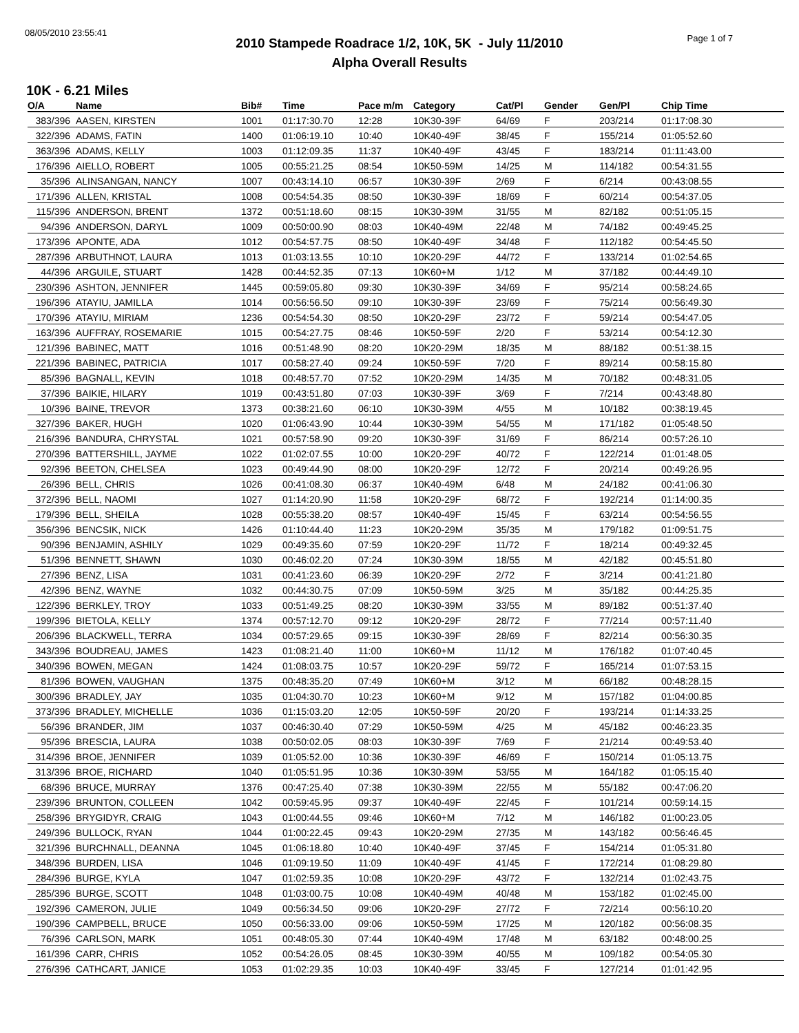08/05/2010 23:55:41
Page 1 of 7
2010 Stampede Roadrace 1/2, 10K, 5K - July 11/2010
Alpha Overall Results
10K - 6.21 Miles
| O/A | Name | Bib# | Time | Pace m/m | Category | Cat/Pl | Gender | Gen/Pl | Chip Time |
| --- | --- | --- | --- | --- | --- | --- | --- | --- | --- |
| 383/396 | AASEN, KIRSTEN | 1001 | 01:17:30.70 | 12:28 | 10K30-39F | 64/69 | F | 203/214 | 01:17:08.30 |
| 322/396 | ADAMS, FATIN | 1400 | 01:06:19.10 | 10:40 | 10K40-49F | 38/45 | F | 155/214 | 01:05:52.60 |
| 363/396 | ADAMS, KELLY | 1003 | 01:12:09.35 | 11:37 | 10K40-49F | 43/45 | F | 183/214 | 01:11:43.00 |
| 176/396 | AIELLO, ROBERT | 1005 | 00:55:21.25 | 08:54 | 10K50-59M | 14/25 | M | 114/182 | 00:54:31.55 |
| 35/396 | ALINSANGAN, NANCY | 1007 | 00:43:14.10 | 06:57 | 10K30-39F | 2/69 | F | 6/214 | 00:43:08.55 |
| 171/396 | ALLEN, KRISTAL | 1008 | 00:54:54.35 | 08:50 | 10K30-39F | 18/69 | F | 60/214 | 00:54:37.05 |
| 115/396 | ANDERSON, BRENT | 1372 | 00:51:18.60 | 08:15 | 10K30-39M | 31/55 | M | 82/182 | 00:51:05.15 |
| 94/396 | ANDERSON, DARYL | 1009 | 00:50:00.90 | 08:03 | 10K40-49M | 22/48 | M | 74/182 | 00:49:45.25 |
| 173/396 | APONTE, ADA | 1012 | 00:54:57.75 | 08:50 | 10K40-49F | 34/48 | F | 112/182 | 00:54:45.50 |
| 287/396 | ARBUTHNOT, LAURA | 1013 | 01:03:13.55 | 10:10 | 10K20-29F | 44/72 | F | 133/214 | 01:02:54.65 |
| 44/396 | ARGUILE, STUART | 1428 | 00:44:52.35 | 07:13 | 10K60+M | 1/12 | M | 37/182 | 00:44:49.10 |
| 230/396 | ASHTON, JENNIFER | 1445 | 00:59:05.80 | 09:30 | 10K30-39F | 34/69 | F | 95/214 | 00:58:24.65 |
| 196/396 | ATAYIU, JAMILLA | 1014 | 00:56:56.50 | 09:10 | 10K30-39F | 23/69 | F | 75/214 | 00:56:49.30 |
| 170/396 | ATAYIU, MIRIAM | 1236 | 00:54:54.30 | 08:50 | 10K20-29F | 23/72 | F | 59/214 | 00:54:47.05 |
| 163/396 | AUFFRAY, ROSEMARIE | 1015 | 00:54:27.75 | 08:46 | 10K50-59F | 2/20 | F | 53/214 | 00:54:12.30 |
| 121/396 | BABINEC, MATT | 1016 | 00:51:48.90 | 08:20 | 10K20-29M | 18/35 | M | 88/182 | 00:51:38.15 |
| 221/396 | BABINEC, PATRICIA | 1017 | 00:58:27.40 | 09:24 | 10K50-59F | 7/20 | F | 89/214 | 00:58:15.80 |
| 85/396 | BAGNALL, KEVIN | 1018 | 00:48:57.70 | 07:52 | 10K20-29M | 14/35 | M | 70/182 | 00:48:31.05 |
| 37/396 | BAIKIE, HILARY | 1019 | 00:43:51.80 | 07:03 | 10K30-39F | 3/69 | F | 7/214 | 00:43:48.80 |
| 10/396 | BAINE, TREVOR | 1373 | 00:38:21.60 | 06:10 | 10K30-39M | 4/55 | M | 10/182 | 00:38:19.45 |
| 327/396 | BAKER, HUGH | 1020 | 01:06:43.90 | 10:44 | 10K30-39M | 54/55 | M | 171/182 | 01:05:48.50 |
| 216/396 | BANDURA, CHRYSTAL | 1021 | 00:57:58.90 | 09:20 | 10K30-39F | 31/69 | F | 86/214 | 00:57:26.10 |
| 270/396 | BATTERSHILL, JAYME | 1022 | 01:02:07.55 | 10:00 | 10K20-29F | 40/72 | F | 122/214 | 01:01:48.05 |
| 92/396 | BEETON, CHELSEA | 1023 | 00:49:44.90 | 08:00 | 10K20-29F | 12/72 | F | 20/214 | 00:49:26.95 |
| 26/396 | BELL, CHRIS | 1026 | 00:41:08.30 | 06:37 | 10K40-49M | 6/48 | M | 24/182 | 00:41:06.30 |
| 372/396 | BELL, NAOMI | 1027 | 01:14:20.90 | 11:58 | 10K20-29F | 68/72 | F | 192/214 | 01:14:00.35 |
| 179/396 | BELL, SHEILA | 1028 | 00:55:38.20 | 08:57 | 10K40-49F | 15/45 | F | 63/214 | 00:54:56.55 |
| 356/396 | BENCSIK, NICK | 1426 | 01:10:44.40 | 11:23 | 10K20-29M | 35/35 | M | 179/182 | 01:09:51.75 |
| 90/396 | BENJAMIN, ASHILY | 1029 | 00:49:35.60 | 07:59 | 10K20-29F | 11/72 | F | 18/214 | 00:49:32.45 |
| 51/396 | BENNETT, SHAWN | 1030 | 00:46:02.20 | 07:24 | 10K30-39M | 18/55 | M | 42/182 | 00:45:51.80 |
| 27/396 | BENZ, LISA | 1031 | 00:41:23.60 | 06:39 | 10K20-29F | 2/72 | F | 3/214 | 00:41:21.80 |
| 42/396 | BENZ, WAYNE | 1032 | 00:44:30.75 | 07:09 | 10K50-59M | 3/25 | M | 35/182 | 00:44:25.35 |
| 122/396 | BERKLEY, TROY | 1033 | 00:51:49.25 | 08:20 | 10K30-39M | 33/55 | M | 89/182 | 00:51:37.40 |
| 199/396 | BIETOLA, KELLY | 1374 | 00:57:12.70 | 09:12 | 10K20-29F | 28/72 | F | 77/214 | 00:57:11.40 |
| 206/396 | BLACKWELL, TERRA | 1034 | 00:57:29.65 | 09:15 | 10K30-39F | 28/69 | F | 82/214 | 00:56:30.35 |
| 343/396 | BOUDREAU, JAMES | 1423 | 01:08:21.40 | 11:00 | 10K60+M | 11/12 | M | 176/182 | 01:07:40.45 |
| 340/396 | BOWEN, MEGAN | 1424 | 01:08:03.75 | 10:57 | 10K20-29F | 59/72 | F | 165/214 | 01:07:53.15 |
| 81/396 | BOWEN, VAUGHAN | 1375 | 00:48:35.20 | 07:49 | 10K60+M | 3/12 | M | 66/182 | 00:48:28.15 |
| 300/396 | BRADLEY, JAY | 1035 | 01:04:30.70 | 10:23 | 10K60+M | 9/12 | M | 157/182 | 01:04:00.85 |
| 373/396 | BRADLEY, MICHELLE | 1036 | 01:15:03.20 | 12:05 | 10K50-59F | 20/20 | F | 193/214 | 01:14:33.25 |
| 56/396 | BRANDER, JIM | 1037 | 00:46:30.40 | 07:29 | 10K50-59M | 4/25 | M | 45/182 | 00:46:23.35 |
| 95/396 | BRESCIA, LAURA | 1038 | 00:50:02.05 | 08:03 | 10K30-39F | 7/69 | F | 21/214 | 00:49:53.40 |
| 314/396 | BROE, JENNIFER | 1039 | 01:05:52.00 | 10:36 | 10K30-39F | 46/69 | F | 150/214 | 01:05:13.75 |
| 313/396 | BROE, RICHARD | 1040 | 01:05:51.95 | 10:36 | 10K30-39M | 53/55 | M | 164/182 | 01:05:15.40 |
| 68/396 | BRUCE, MURRAY | 1376 | 00:47:25.40 | 07:38 | 10K30-39M | 22/55 | M | 55/182 | 00:47:06.20 |
| 239/396 | BRUNTON, COLLEEN | 1042 | 00:59:45.95 | 09:37 | 10K40-49F | 22/45 | F | 101/214 | 00:59:14.15 |
| 258/396 | BRYGIDYR, CRAIG | 1043 | 01:00:44.55 | 09:46 | 10K60+M | 7/12 | M | 146/182 | 01:00:23.05 |
| 249/396 | BULLOCK, RYAN | 1044 | 01:00:22.45 | 09:43 | 10K20-29M | 27/35 | M | 143/182 | 00:56:46.45 |
| 321/396 | BURCHNALL, DEANNA | 1045 | 01:06:18.80 | 10:40 | 10K40-49F | 37/45 | F | 154/214 | 01:05:31.80 |
| 348/396 | BURDEN, LISA | 1046 | 01:09:19.50 | 11:09 | 10K40-49F | 41/45 | F | 172/214 | 01:08:29.80 |
| 284/396 | BURGE, KYLA | 1047 | 01:02:59.35 | 10:08 | 10K20-29F | 43/72 | F | 132/214 | 01:02:43.75 |
| 285/396 | BURGE, SCOTT | 1048 | 01:03:00.75 | 10:08 | 10K40-49M | 40/48 | M | 153/182 | 01:02:45.00 |
| 192/396 | CAMERON, JULIE | 1049 | 00:56:34.50 | 09:06 | 10K20-29F | 27/72 | F | 72/214 | 00:56:10.20 |
| 190/396 | CAMPBELL, BRUCE | 1050 | 00:56:33.00 | 09:06 | 10K50-59M | 17/25 | M | 120/182 | 00:56:08.35 |
| 76/396 | CARLSON, MARK | 1051 | 00:48:05.30 | 07:44 | 10K40-49M | 17/48 | M | 63/182 | 00:48:00.25 |
| 161/396 | CARR, CHRIS | 1052 | 00:54:26.05 | 08:45 | 10K30-39M | 40/55 | M | 109/182 | 00:54:05.30 |
| 276/396 | CATHCART, JANICE | 1053 | 01:02:29.35 | 10:03 | 10K40-49F | 33/45 | F | 127/214 | 01:01:42.95 |